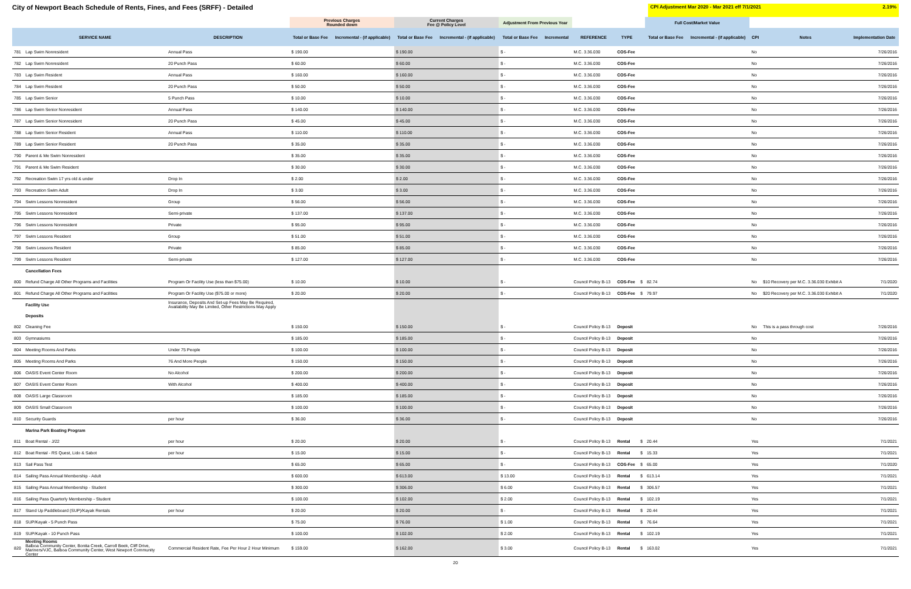City of Newport Beach Schedule of Rents, Fines, and Fees (SRFF) - Detailed
CPI Adjustment Mar 2020 - Mar 2021 eff 7/1/2021 2.19%
| | | | Previous Charges Rounded down | | Current Charges Fee @ Policy Level | | Adjustment From Previous Year | | | | | Full Cost/Market Value | | | | |
| | SERVICE NAME | DESCRIPTION | Total or Base Fee | Incremental - (if applicable) | Total or Base Fee | Incremental - (if applicable) | Total or Base Fee | Incremental | REFERENCE | TYPE | | Total or Base Fee | Incremental - (if applicable) | CPI | Notes | Implementation Date |
| 781 | Lap Swim Nonresident | Annual Pass | $ 190.00 | | $ 190.00 | | $ - | | M.C. 3.36.030 | COS-Fee | | | | No | | 7/26/2016 |
| 782 | Lap Swim Nonresident | 20 Punch Pass | $ 60.00 | | $ 60.00 | | $ - | | M.C. 3.36.030 | COS-Fee | | | | No | | 7/26/2016 |
| 783 | Lap Swim Resident | Annual Pass | $ 160.00 | | $ 160.00 | | $ - | | M.C. 3.36.030 | COS-Fee | | | | No | | 7/26/2016 |
| 784 | Lap Swim Resident | 20 Punch Pass | $ 50.00 | | $ 50.00 | | $ - | | M.C. 3.36.030 | COS-Fee | | | | No | | 7/26/2016 |
| 785 | Lap Swim Senior | 5 Punch Pass | $ 10.00 | | $ 10.00 | | $ - | | M.C. 3.36.030 | COS-Fee | | | | No | | 7/26/2016 |
| 786 | Lap Swim Senior Nonresident | Annual Pass | $ 140.00 | | $ 140.00 | | $ - | | M.C. 3.36.030 | COS-Fee | | | | No | | 7/26/2016 |
| 787 | Lap Swim Senior Nonresident | 20 Punch Pass | $ 45.00 | | $ 45.00 | | $ - | | M.C. 3.36.030 | COS-Fee | | | | No | | 7/26/2016 |
| 788 | Lap Swim Senior Resident | Annual Pass | $ 110.00 | | $ 110.00 | | $ - | | M.C. 3.36.030 | COS-Fee | | | | No | | 7/26/2016 |
| 789 | Lap Swim Senior Resident | 20 Punch Pass | $ 35.00 | | $ 35.00 | | $ - | | M.C. 3.36.030 | COS-Fee | | | | No | | 7/26/2016 |
| 790 | Parent & Me Swim Nonresident | | $ 35.00 | | $ 35.00 | | $ - | | M.C. 3.36.030 | COS-Fee | | | | No | | 7/26/2016 |
| 791 | Parent & Me Swim Resident | | $ 30.00 | | $ 30.00 | | $ - | | M.C. 3.36.030 | COS-Fee | | | | No | | 7/26/2016 |
| 792 | Recreation Swim 17 yrs old & under | Drop In | $ 2.00 | | $ 2.00 | | $ - | | M.C. 3.36.030 | COS-Fee | | | | No | | 7/26/2016 |
| 793 | Recreation Swim Adult | Drop In | $ 3.00 | | $ 3.00 | | $ - | | M.C. 3.36.030 | COS-Fee | | | | No | | 7/26/2016 |
| 794 | Swim Lessons Nonresident | Group | $ 56.00 | | $ 56.00 | | $ - | | M.C. 3.36.030 | COS-Fee | | | | No | | 7/26/2016 |
| 795 | Swim Lessons Nonresident | Semi-private | $ 137.00 | | $ 137.00 | | $ - | | M.C. 3.36.030 | COS-Fee | | | | No | | 7/26/2016 |
| 796 | Swim Lessons Nonresident | Private | $ 95.00 | | $ 95.00 | | $ - | | M.C. 3.36.030 | COS-Fee | | | | No | | 7/26/2016 |
| 797 | Swim Lessons Resident | Group | $ 51.00 | | $ 51.00 | | $ - | | M.C. 3.36.030 | COS-Fee | | | | No | | 7/26/2016 |
| 798 | Swim Lessons Resident | Private | $ 85.00 | | $ 85.00 | | $ - | | M.C. 3.36.030 | COS-Fee | | | | No | | 7/26/2016 |
| 799 | Swim Lessons Resident | Semi-private | $ 127.00 | | $ 127.00 | | $ - | | M.C. 3.36.030 | COS-Fee | | | | No | | 7/26/2016 |
| | Cancellation Fees | | | | | | | | | | | | | | | |
| 800 | Refund Charge All Other Programs and Facilities | Program Or Facility Use (less than $75.00) | $ 10.00 | | $ 10.00 | | $ - | | Council Policy B-13 | COS-Fee | $ | 82.74 | | No | $10 Recovery per M.C. 3.36.030 Exhibit A | 7/1/2020 |
| 801 | Refund Charge All Other Programs and Facilities | Program Or Facility Use ($75.00 or more) | $ 20.00 | | $ 20.00 | | $ - | | Council Policy B-13 | COS-Fee | $ | 79.97 | | No | $20 Recovery per M.C. 3.36.030 Exhibit A | 7/1/2020 |
| | Facility Use | Insurance, Deposits And Set-up Fees May Be Required, Availability May Be Limited, Other Restrictions May Apply | | | | | | | | | | | | | | |
| | Deposits | | | | | | | | | | | | | | | |
| 802 | Cleaning Fee | | $ 150.00 | | $ 150.00 | | $ - | | Council Policy B-13 | Deposit | | | | No | This is a pass through cost | 7/26/2016 |
| 803 | Gymnasiums | | $ 185.00 | | $ 185.00 | | $ - | | Council Policy B-13 | Deposit | | | | No | | 7/26/2016 |
| 804 | Meeting Rooms And Parks | Under 75 People | $ 100.00 | | $ 100.00 | | $ - | | Council Policy B-13 | Deposit | | | | No | | 7/26/2016 |
| 805 | Meeting Rooms And Parks | 76 And More People | $ 150.00 | | $ 150.00 | | $ - | | Council Policy B-13 | Deposit | | | | No | | 7/26/2016 |
| 806 | OASIS Event Center Room | No Alcohol | $ 200.00 | | $ 200.00 | | $ - | | Council Policy B-13 | Deposit | | | | No | | 7/26/2016 |
| 807 | OASIS Event Center Room | With Alcohol | $ 400.00 | | $ 400.00 | | $ - | | Council Policy B-13 | Deposit | | | | No | | 7/26/2016 |
| 808 | OASIS Large Classroom | | $ 185.00 | | $ 185.00 | | $ - | | Council Policy B-13 | Deposit | | | | No | | 7/26/2016 |
| 809 | OASIS Small Classroom | | $ 100.00 | | $ 100.00 | | $ - | | Council Policy B-13 | Deposit | | | | No | | 7/26/2016 |
| 810 | Security Guards | per hour | $ 36.00 | | $ 36.00 | | $ - | | Council Policy B-13 | Deposit | | | | No | | 7/26/2016 |
| | Marina Park Boating Program | | | | | | | | | | | | | | | |
| 811 | Boat Rental - J/22 | per hour | $ 20.00 | | $ 20.00 | | $ - | | Council Policy B-13 | Rental | $ | 20.44 | | Yes | | 7/1/2021 |
| 812 | Boat Rental - RS Quest, Lido & Sabot | per hour | $ 15.00 | | $ 15.00 | | $ - | | Council Policy B-13 | Rental | $ | 15.33 | | Yes | | 7/1/2021 |
| 813 | Sail Pass Test | | $ 65.00 | | $ 65.00 | | $ - | | Council Policy B-13 | COS-Fee | $ | 65.00 | | Yes | | 7/1/2020 |
| 814 | Sailing Pass Annual Membership - Adult | | $ 600.00 | | $ 613.00 | | $ 13.00 | | Council Policy B-13 | Rental | $ | 613.14 | | Yes | | 7/1/2021 |
| 815 | Sailing Pass Annual Membership - Student | | $ 300.00 | | $ 306.00 | | $ 6.00 | | Council Policy B-13 | Rental | $ | 306.57 | | Yes | | 7/1/2021 |
| 816 | Sailing Pass Quarterly Membership - Student | | $ 100.00 | | $ 102.00 | | $ 2.00 | | Council Policy B-13 | Rental | $ | 102.19 | | Yes | | 7/1/2021 |
| 817 | Stand Up Paddleboard (SUP)/Kayak Rentals | per hour | $ 20.00 | | $ 20.00 | | $ - | | Council Policy B-13 | Rental | $ | 20.44 | | Yes | | 7/1/2021 |
| 818 | SUP/Kayak - 5 Punch Pass | | $ 75.00 | | $ 76.00 | | $ 1.00 | | Council Policy B-13 | Rental | $ | 76.64 | | Yes | | 7/1/2021 |
| 819 | SUP/Kayak - 10 Punch Pass | | $ 100.00 | | $ 102.00 | | $ 2.00 | | Council Policy B-13 | Rental | $ | 102.19 | | Yes | | 7/1/2021 |
| 820 | Meeting Rooms Balboa Community Center, Bonita Creek, Carroll Beek, Cliff Drive, Mariners/VJC, Balboa Community Center, West Newport Community Center | Commercial Resident Rate, Fee Per Hour 2 Hour Minimum | $ 159.00 | | $ 162.00 | | $ 3.00 | | Council Policy B-13 | Rental | $ | 163.02 | | Yes | | 7/1/2021 |
20